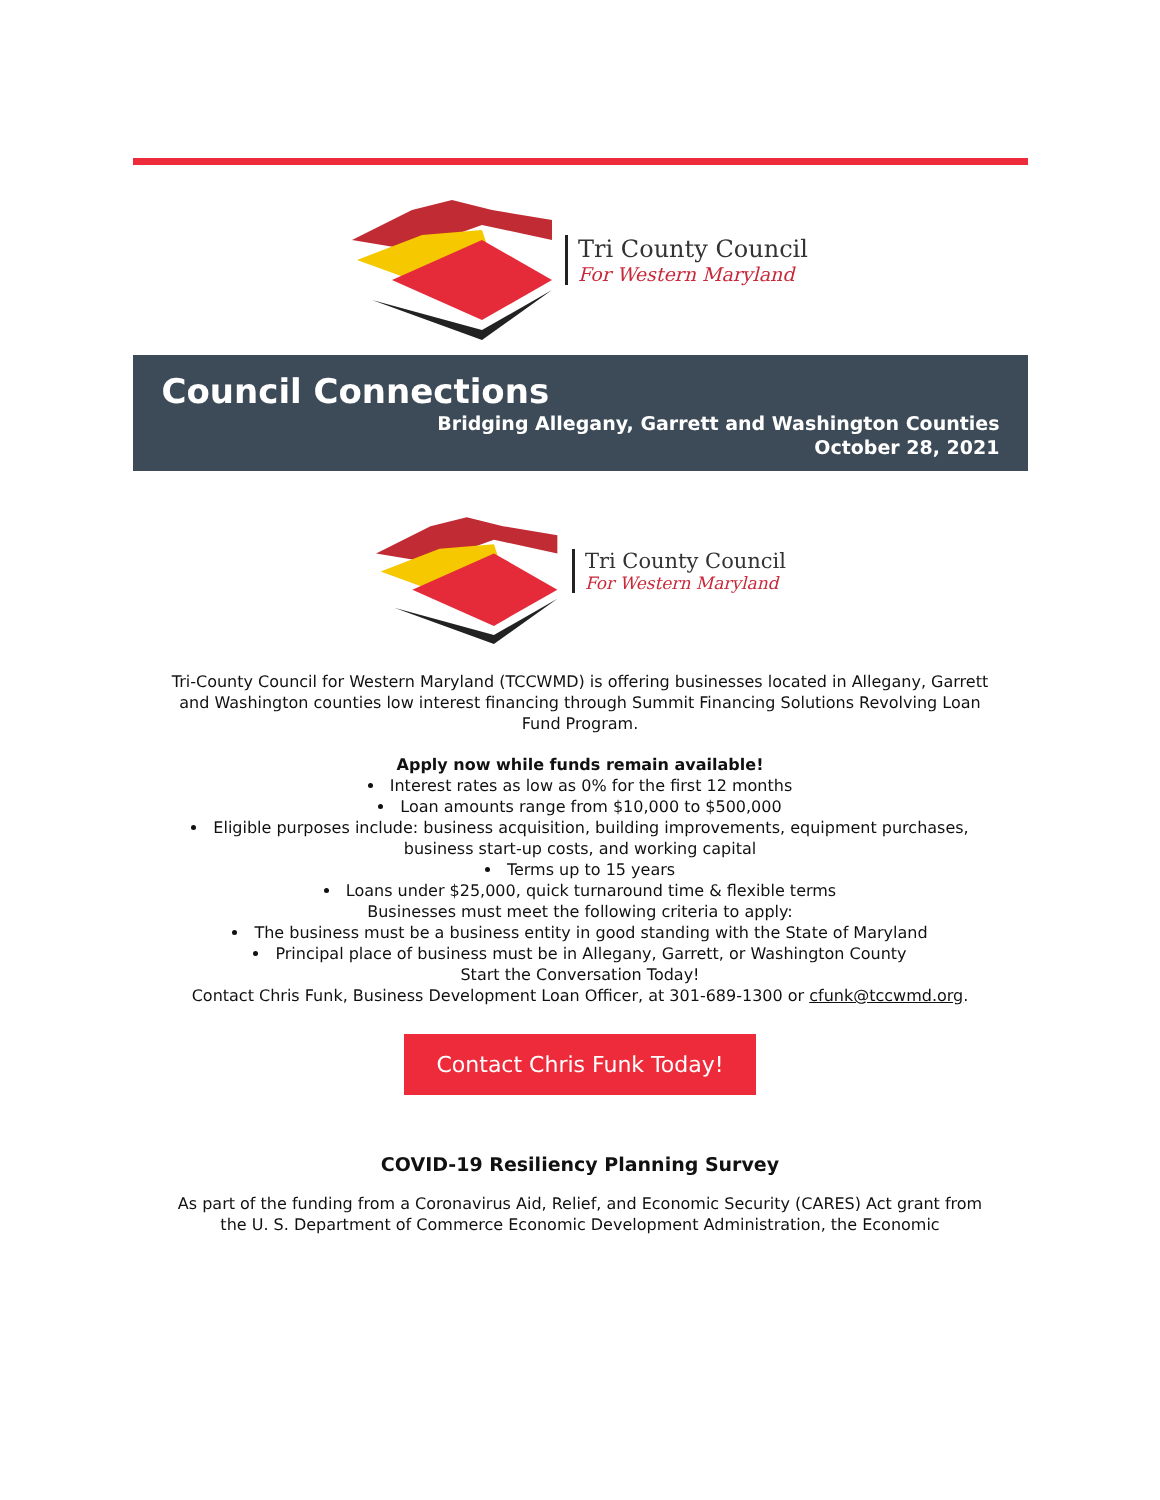Tri County Council
For Western Maryland
Council Connections
Bridging Allegany, Garrett and Washington Counties
October 28, 2021
Tri County Council
For Western Maryland
Tri-County Council for Western Maryland (TCCWMD) is offering businesses located in Allegany, Garrett and Washington counties low interest financing through Summit Financing Solutions Revolving Loan Fund Program.
Apply now while funds remain available!
Interest rates as low as 0% for the first 12 months
Loan amounts range from $10,000 to $500,000
Eligible purposes include: business acquisition, building improvements, equipment purchases, business start-up costs, and working capital
Terms up to 15 years
Loans under $25,000, quick turnaround time & flexible terms
Businesses must meet the following criteria to apply:
The business must be a business entity in good standing with the State of Maryland
Principal place of business must be in Allegany, Garrett, or Washington County
Start the Conversation Today!
Contact Chris Funk, Business Development Loan Officer, at 301-689-1300 or cfunk@tccwmd.org.
Contact Chris Funk Today!
COVID-19 Resiliency Planning Survey
As part of the funding from a Coronavirus Aid, Relief, and Economic Security (CARES) Act grant from the U. S. Department of Commerce Economic Development Administration, the Economic